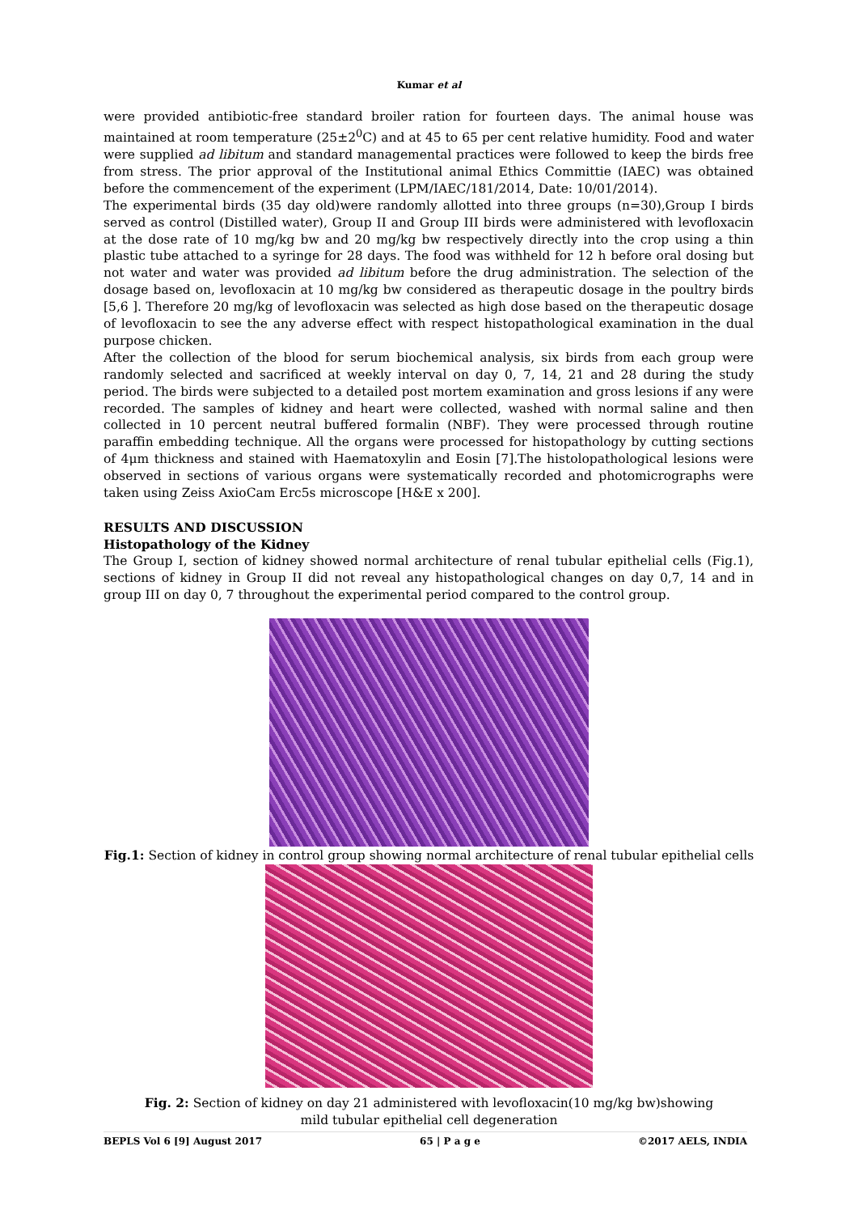Kumar et al
were provided antibiotic-free standard broiler ration for fourteen days. The animal house was maintained at room temperature (25±2<sup>0</sup>C) and at 45 to 65 per cent relative humidity. Food and water were supplied ad libitum and standard managemental practices were followed to keep the birds free from stress. The prior approval of the Institutional animal Ethics Committie (IAEC) was obtained before the commencement of the experiment (LPM/IAEC/181/2014, Date: 10/01/2014).
The experimental birds (35 day old)were randomly allotted into three groups (n=30),Group I birds served as control (Distilled water), Group II and Group III birds were administered with levofloxacin at the dose rate of 10 mg/kg bw and 20 mg/kg bw respectively directly into the crop using a thin plastic tube attached to a syringe for 28 days. The food was withheld for 12 h before oral dosing but not water and water was provided ad libitum before the drug administration. The selection of the dosage based on, levofloxacin at 10 mg/kg bw considered as therapeutic dosage in the poultry birds [5,6 ]. Therefore 20 mg/kg of levofloxacin was selected as high dose based on the therapeutic dosage of levofloxacin to see the any adverse effect with respect histopathological examination in the dual purpose chicken.
After the collection of the blood for serum biochemical analysis, six birds from each group were randomly selected and sacrificed at weekly interval on day 0, 7, 14, 21 and 28 during the study period. The birds were subjected to a detailed post mortem examination and gross lesions if any were recorded. The samples of kidney and heart were collected, washed with normal saline and then collected in 10 percent neutral buffered formalin (NBF). They were processed through routine paraffin embedding technique. All the organs were processed for histopathology by cutting sections of 4μm thickness and stained with Haematoxylin and Eosin [7].The histolopathological lesions were observed in sections of various organs were systematically recorded and photomicrographs were taken using Zeiss AxioCam Erc5s microscope [H&E x 200].
RESULTS AND DISCUSSION
Histopathology of the Kidney
The Group I, section of kidney showed normal architecture of renal tubular epithelial cells (Fig.1), sections of kidney in Group II did not reveal any histopathological changes on day 0,7, 14 and in group III on day 0, 7 throughout the experimental period compared to the control group.
Fig.1: Section of kidney in control group showing normal architecture of renal tubular epithelial cells
Fig. 2: Section of kidney on day 21 administered with levofloxacin(10 mg/kg bw)showing
mild tubular epithelial cell degeneration
BEPLS Vol 6 [9] August 2017 65 | P a g e ©2017 AELS, INDIA